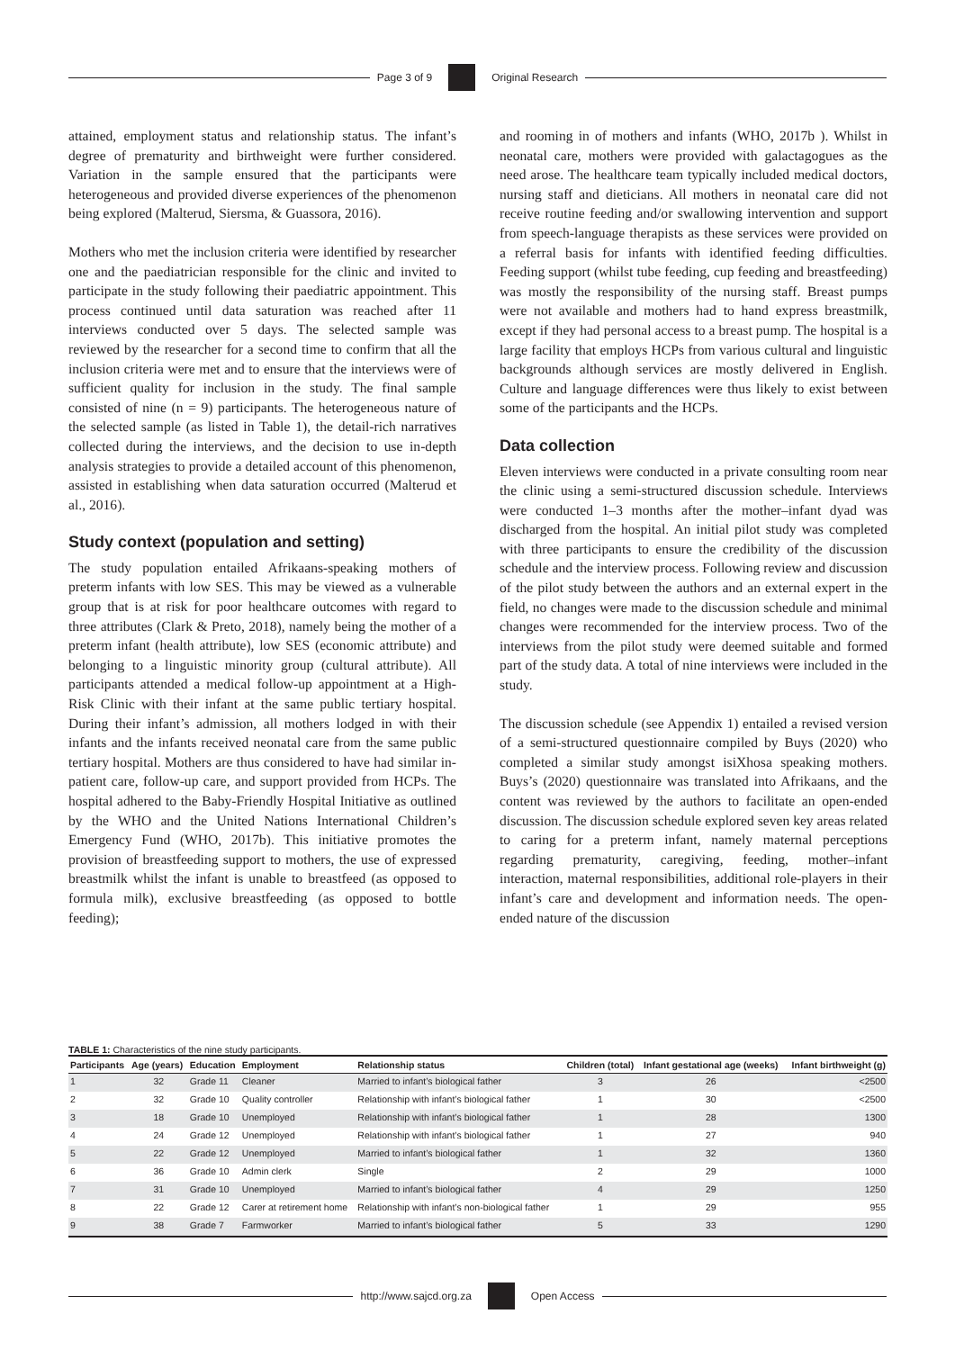Page 3 of 9 Original Research
attained, employment status and relationship status. The infant’s degree of prematurity and birthweight were further considered. Variation in the sample ensured that the participants were heterogeneous and provided diverse experiences of the phenomenon being explored (Malterud, Siersma, & Guassora, 2016).
Mothers who met the inclusion criteria were identified by researcher one and the paediatrician responsible for the clinic and invited to participate in the study following their paediatric appointment. This process continued until data saturation was reached after 11 interviews conducted over 5 days. The selected sample was reviewed by the researcher for a second time to confirm that all the inclusion criteria were met and to ensure that the interviews were of sufficient quality for inclusion in the study. The final sample consisted of nine (n = 9) participants. The heterogeneous nature of the selected sample (as listed in Table 1), the detail-rich narratives collected during the interviews, and the decision to use in-depth analysis strategies to provide a detailed account of this phenomenon, assisted in establishing when data saturation occurred (Malterud et al., 2016).
Study context (population and setting)
The study population entailed Afrikaans-speaking mothers of preterm infants with low SES. This may be viewed as a vulnerable group that is at risk for poor healthcare outcomes with regard to three attributes (Clark & Preto, 2018), namely being the mother of a preterm infant (health attribute), low SES (economic attribute) and belonging to a linguistic minority group (cultural attribute). All participants attended a medical follow-up appointment at a High-Risk Clinic with their infant at the same public tertiary hospital. During their infant’s admission, all mothers lodged in with their infants and the infants received neonatal care from the same public tertiary hospital. Mothers are thus considered to have had similar in-patient care, follow-up care, and support provided from HCPs. The hospital adhered to the Baby-Friendly Hospital Initiative as outlined by the WHO and the United Nations International Children’s Emergency Fund (WHO, 2017b). This initiative promotes the provision of breastfeeding support to mothers, the use of expressed breastmilk whilst the infant is unable to breastfeed (as opposed to formula milk), exclusive breastfeeding (as opposed to bottle feeding);
and rooming in of mothers and infants (WHO, 2017b ). Whilst in neonatal care, mothers were provided with galactagogues as the need arose. The healthcare team typically included medical doctors, nursing staff and dieticians. All mothers in neonatal care did not receive routine feeding and/or swallowing intervention and support from speech-language therapists as these services were provided on a referral basis for infants with identified feeding difficulties. Feeding support (whilst tube feeding, cup feeding and breastfeeding) was mostly the responsibility of the nursing staff. Breast pumps were not available and mothers had to hand express breastmilk, except if they had personal access to a breast pump. The hospital is a large facility that employs HCPs from various cultural and linguistic backgrounds although services are mostly delivered in English. Culture and language differences were thus likely to exist between some of the participants and the HCPs.
Data collection
Eleven interviews were conducted in a private consulting room near the clinic using a semi-structured discussion schedule. Interviews were conducted 1–3 months after the mother–infant dyad was discharged from the hospital. An initial pilot study was completed with three participants to ensure the credibility of the discussion schedule and the interview process. Following review and discussion of the pilot study between the authors and an external expert in the field, no changes were made to the discussion schedule and minimal changes were recommended for the interview process. Two of the interviews from the pilot study were deemed suitable and formed part of the study data. A total of nine interviews were included in the study.
The discussion schedule (see Appendix 1) entailed a revised version of a semi-structured questionnaire compiled by Buys (2020) who completed a similar study amongst isiXhosa speaking mothers. Buys’s (2020) questionnaire was translated into Afrikaans, and the content was reviewed by the authors to facilitate an open-ended discussion. The discussion schedule explored seven key areas related to caring for a preterm infant, namely maternal perceptions regarding prematurity, caregiving, feeding, mother–infant interaction, maternal responsibilities, additional role-players in their infant’s care and development and information needs. The open-ended nature of the discussion
TABLE 1: Characteristics of the nine study participants.
| Participants | Age (years) | Education | Employment | Relationship status | Children (total) | Infant gestational age (weeks) | Infant birthweight (g) |
| --- | --- | --- | --- | --- | --- | --- | --- |
| 1 | 32 | Grade 11 | Cleaner | Married to infant’s biological father | 3 | 26 | <2500 |
| 2 | 32 | Grade 10 | Quality controller | Relationship with infant’s biological father | 1 | 30 | <2500 |
| 3 | 18 | Grade 10 | Unemployed | Relationship with infant’s biological father | 1 | 28 | 1300 |
| 4 | 24 | Grade 12 | Unemployed | Relationship with infant’s biological father | 1 | 27 | 940 |
| 5 | 22 | Grade 12 | Unemployed | Married to infant’s biological father | 1 | 32 | 1360 |
| 6 | 36 | Grade 10 | Admin clerk | Single | 2 | 29 | 1000 |
| 7 | 31 | Grade 10 | Unemployed | Married to infant’s biological father | 4 | 29 | 1250 |
| 8 | 22 | Grade 12 | Carer at retirement home | Relationship with infant’s non-biological father | 1 | 29 | 955 |
| 9 | 38 | Grade 7 | Farmworker | Married to infant’s biological father | 5 | 33 | 1290 |
http://www.sajcd.org.za Open Access